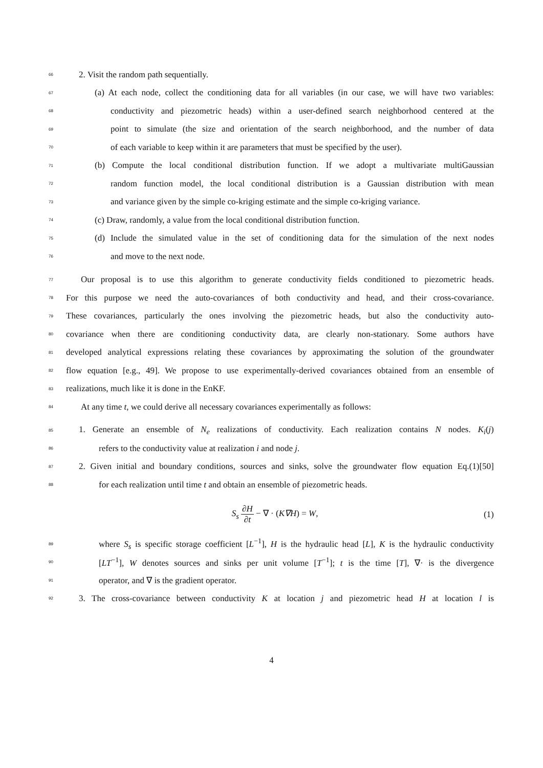66 2. Visit the random path sequentially.
67 (a) At each node, collect the conditioning data for all variables (in our case, we will have two variables:
68 conductivity and piezometric heads) within a user-defined search neighborhood centered at the
69 point to simulate (the size and orientation of the search neighborhood, and the number of data
70 of each variable to keep within it are parameters that must be specified by the user).
71 (b) Compute the local conditional distribution function. If we adopt a multivariate multiGaussian
72 random function model, the local conditional distribution is a Gaussian distribution with mean
73 and variance given by the simple co-kriging estimate and the simple co-kriging variance.
74 (c) Draw, randomly, a value from the local conditional distribution function.
75 (d) Include the simulated value in the set of conditioning data for the simulation of the next nodes
76 and move to the next node.
77 Our proposal is to use this algorithm to generate conductivity fields conditioned to piezometric heads.
78 For this purpose we need the auto-covariances of both conductivity and head, and their cross-covariance.
79 These covariances, particularly the ones involving the piezometric heads, but also the conductivity auto-
80 covariance when there are conditioning conductivity data, are clearly non-stationary. Some authors have
81 developed analytical expressions relating these covariances by approximating the solution of the groundwater
82 flow equation [e.g., 49]. We propose to use experimentally-derived covariances obtained from an ensemble of
83 realizations, much like it is done in the EnKF.
84 At any time t, we could derive all necessary covariances experimentally as follows:
85 1. Generate an ensemble of N<sub>e</sub> realizations of conductivity. Each realization contains N nodes. K<sub>i</sub>(j)
86 refers to the conductivity value at realization i and node j.
87 2. Given initial and boundary conditions, sources and sinks, solve the groundwater flow equation Eq.(1)[50]
88 for each realization until time t and obtain an ensemble of piezometric heads.
S<sub>s</sub> ∂H ∂t − ∇ · (K∇H) = W, (1)
89 where S<sub>s</sub> is specific storage coefficient [L<sup>−1</sup>], H is the hydraulic head [L], K is the hydraulic conductivity
90 [LT<sup>−1</sup>], W denotes sources and sinks per unit volume [T<sup>−1</sup>]; t is the time [T], ∇· is the divergence
91 operator, and ∇ is the gradient operator.
92 3. The cross-covariance between conductivity K at location j and piezometric head H at location l is
4